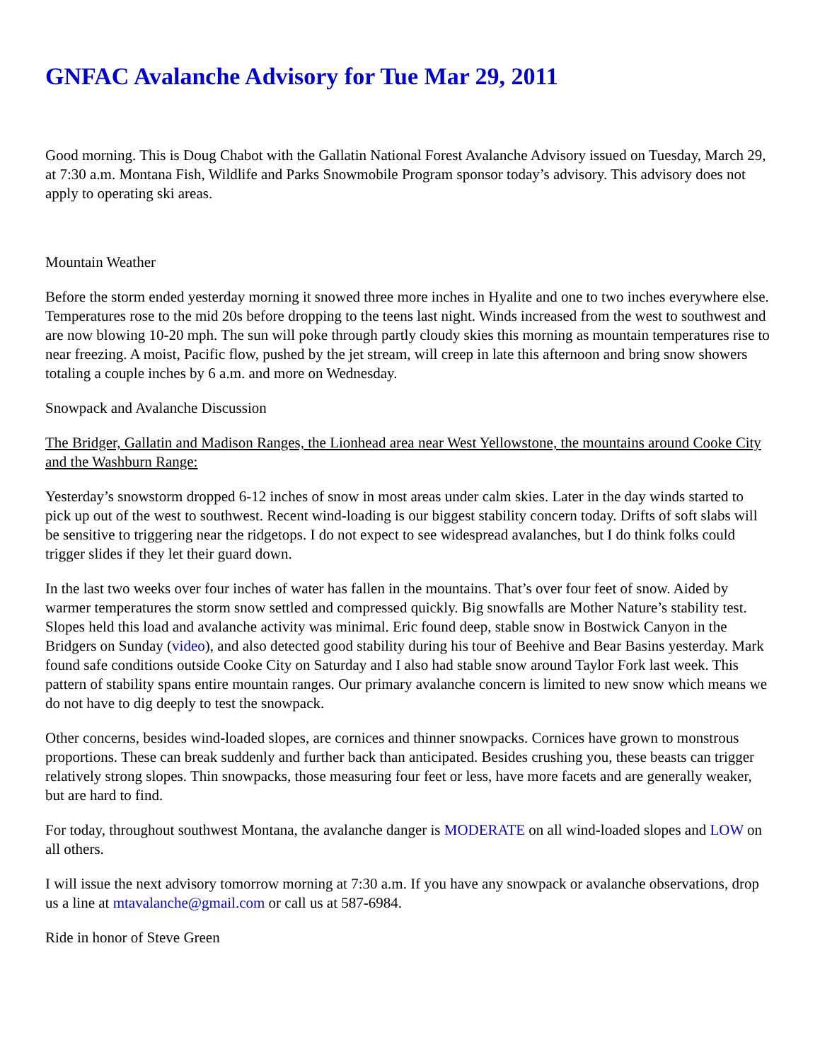GNFAC Avalanche Advisory for Tue Mar 29, 2011
Good morning. This is Doug Chabot with the Gallatin National Forest Avalanche Advisory issued on Tuesday, March 29, at 7:30 a.m. Montana Fish, Wildlife and Parks Snowmobile Program sponsor today’s advisory. This advisory does not apply to operating ski areas.
Mountain Weather
Before the storm ended yesterday morning it snowed three more inches in Hyalite and one to two inches everywhere else. Temperatures rose to the mid 20s before dropping to the teens last night. Winds increased from the west to southwest and are now blowing 10-20 mph. The sun will poke through partly cloudy skies this morning as mountain temperatures rise to near freezing. A moist, Pacific flow, pushed by the jet stream, will creep in late this afternoon and bring snow showers totaling a couple inches by 6 a.m. and more on Wednesday.
Snowpack and Avalanche Discussion
The Bridger, Gallatin and Madison Ranges, the Lionhead area near West Yellowstone, the mountains around Cooke City and the Washburn Range:
Yesterday’s snowstorm dropped 6-12 inches of snow in most areas under calm skies. Later in the day winds started to pick up out of the west to southwest. Recent wind-loading is our biggest stability concern today. Drifts of soft slabs will be sensitive to triggering near the ridgetops. I do not expect to see widespread avalanches, but I do think folks could trigger slides if they let their guard down.
In the last two weeks over four inches of water has fallen in the mountains. That’s over four feet of snow. Aided by warmer temperatures the storm snow settled and compressed quickly. Big snowfalls are Mother Nature’s stability test. Slopes held this load and avalanche activity was minimal. Eric found deep, stable snow in Bostwick Canyon in the Bridgers on Sunday (video), and also detected good stability during his tour of Beehive and Bear Basins yesterday. Mark found safe conditions outside Cooke City on Saturday and I also had stable snow around Taylor Fork last week. This pattern of stability spans entire mountain ranges. Our primary avalanche concern is limited to new snow which means we do not have to dig deeply to test the snowpack.
Other concerns, besides wind-loaded slopes, are cornices and thinner snowpacks. Cornices have grown to monstrous proportions. These can break suddenly and further back than anticipated. Besides crushing you, these beasts can trigger relatively strong slopes. Thin snowpacks, those measuring four feet or less, have more facets and are generally weaker, but are hard to find.
For today, throughout southwest Montana, the avalanche danger is MODERATE on all wind-loaded slopes and LOW on all others.
I will issue the next advisory tomorrow morning at 7:30 a.m. If you have any snowpack or avalanche observations, drop us a line at mtavalanche@gmail.com or call us at 587-6984.
Ride in honor of Steve Green